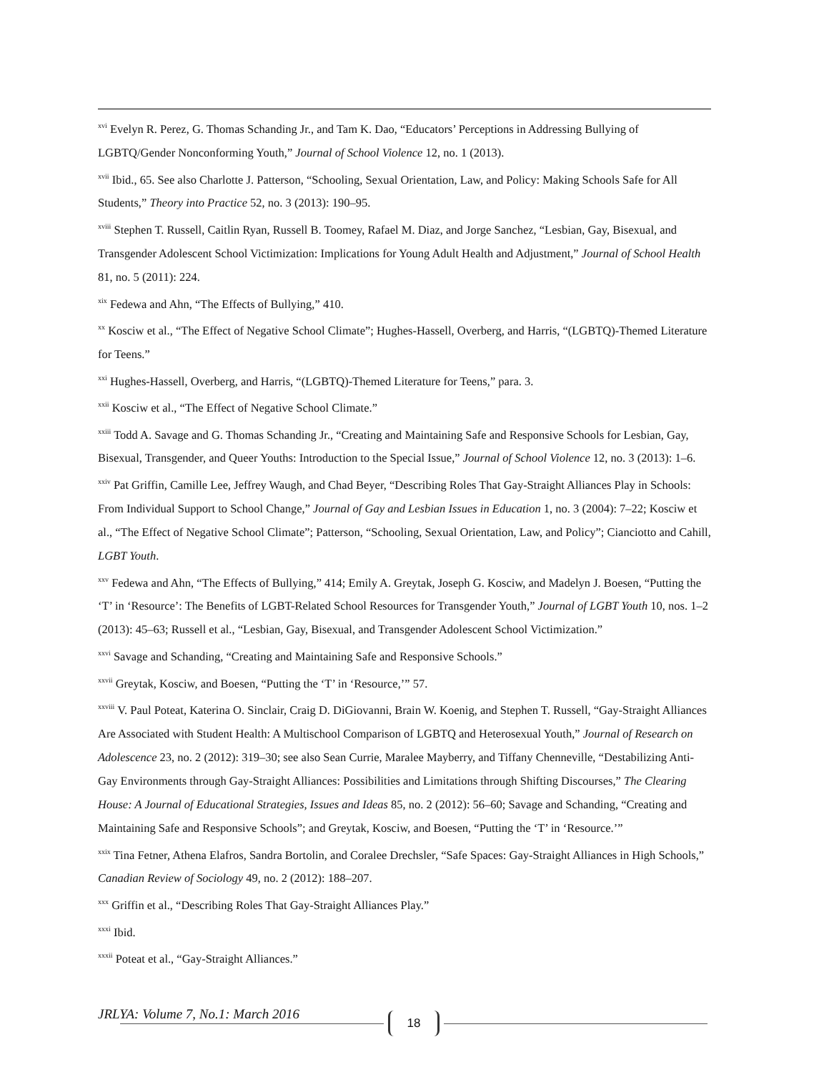<sup>xvi</sup> Evelyn R. Perez, G. Thomas Schanding Jr., and Tam K. Dao, “Educators’ Perceptions in Addressing Bullying of LGBTQ/Gender Nonconforming Youth,” Journal of School Violence 12, no. 1 (2013).
<sup>xvii</sup> Ibid., 65. See also Charlotte J. Patterson, “Schooling, Sexual Orientation, Law, and Policy: Making Schools Safe for All Students,” Theory into Practice 52, no. 3 (2013): 190–95.
<sup>xviii</sup> Stephen T. Russell, Caitlin Ryan, Russell B. Toomey, Rafael M. Diaz, and Jorge Sanchez, “Lesbian, Gay, Bisexual, and Transgender Adolescent School Victimization: Implications for Young Adult Health and Adjustment,” Journal of School Health 81, no. 5 (2011): 224.
<sup>xix</sup> Fedewa and Ahn, “The Effects of Bullying,” 410.
<sup>xx</sup> Kosciw et al., “The Effect of Negative School Climate”; Hughes-Hassell, Overberg, and Harris, “(LGBTQ)-Themed Literature for Teens.”
<sup>xxi</sup> Hughes-Hassell, Overberg, and Harris, “(LGBTQ)-Themed Literature for Teens,” para. 3.
<sup>xxii</sup> Kosciw et al., “The Effect of Negative School Climate.”
<sup>xxiii</sup> Todd A. Savage and G. Thomas Schanding Jr., “Creating and Maintaining Safe and Responsive Schools for Lesbian, Gay, Bisexual, Transgender, and Queer Youths: Introduction to the Special Issue,” Journal of School Violence 12, no. 3 (2013): 1–6.
<sup>xxiv</sup> Pat Griffin, Camille Lee, Jeffrey Waugh, and Chad Beyer, “Describing Roles That Gay-Straight Alliances Play in Schools: From Individual Support to School Change,” Journal of Gay and Lesbian Issues in Education 1, no. 3 (2004): 7–22; Kosciw et al., “The Effect of Negative School Climate”; Patterson, “Schooling, Sexual Orientation, Law, and Policy”; Cianciotto and Cahill, LGBT Youth.
<sup>xxv</sup> Fedewa and Ahn, “The Effects of Bullying,” 414; Emily A. Greytak, Joseph G. Kosciw, and Madelyn J. Boesen, “Putting the ‘T’ in ‘Resource’: The Benefits of LGBT-Related School Resources for Transgender Youth,” Journal of LGBT Youth 10, nos. 1–2 (2013): 45–63; Russell et al., “Lesbian, Gay, Bisexual, and Transgender Adolescent School Victimization.”
<sup>xxvi</sup> Savage and Schanding, “Creating and Maintaining Safe and Responsive Schools.”
<sup>xxvii</sup> Greytak, Kosciw, and Boesen, “Putting the ‘T’ in ‘Resource,’” 57.
<sup>xxviii</sup> V. Paul Poteat, Katerina O. Sinclair, Craig D. DiGiovanni, Brain W. Koenig, and Stephen T. Russell, “Gay-Straight Alliances Are Associated with Student Health: A Multischool Comparison of LGBTQ and Heterosexual Youth,” Journal of Research on Adolescence 23, no. 2 (2012): 319–30; see also Sean Currie, Maralee Mayberry, and Tiffany Chenneville, “Destabilizing Anti-Gay Environments through Gay-Straight Alliances: Possibilities and Limitations through Shifting Discourses,” The Clearing House: A Journal of Educational Strategies, Issues and Ideas 85, no. 2 (2012): 56–60; Savage and Schanding, “Creating and Maintaining Safe and Responsive Schools”; and Greytak, Kosciw, and Boesen, “Putting the ‘T’ in ‘Resource.’”
<sup>xxix</sup> Tina Fetner, Athena Elafros, Sandra Bortolin, and Coralee Drechsler, “Safe Spaces: Gay-Straight Alliances in High Schools,” Canadian Review of Sociology 49, no. 2 (2012): 188–207.
<sup>xxx</sup> Griffin et al., “Describing Roles That Gay-Straight Alliances Play.”
<sup>xxxi</sup> Ibid.
<sup>xxxii</sup> Poteat et al., “Gay-Straight Alliances.”
JRLYA: Volume 7, No.1: March 2016
18